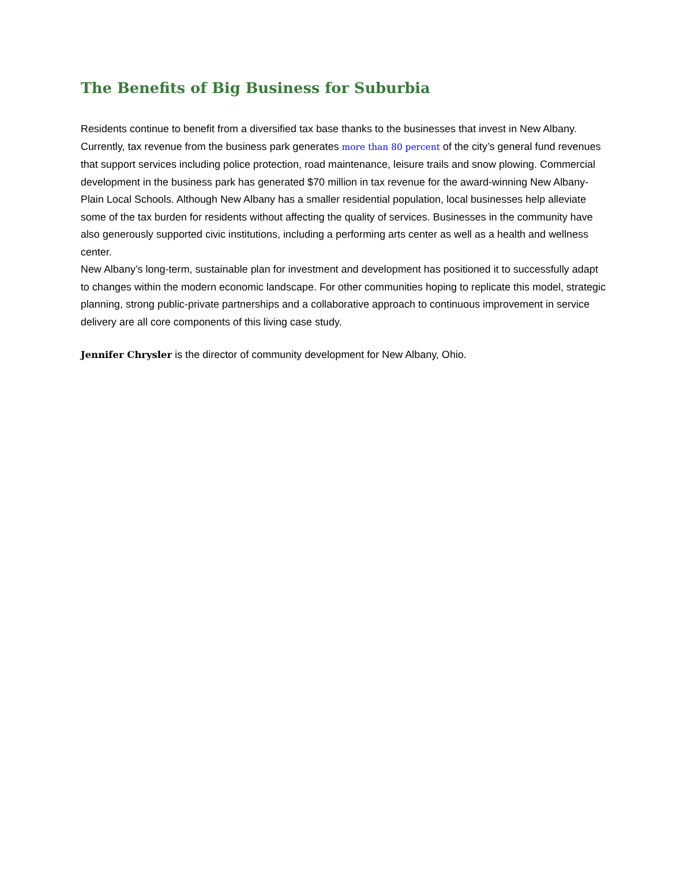The Benefits of Big Business for Suburbia
Residents continue to benefit from a diversified tax base thanks to the businesses that invest in New Albany. Currently, tax revenue from the business park generates more than 80 percent of the city’s general fund revenues that support services including police protection, road maintenance, leisure trails and snow plowing. Commercial development in the business park has generated $70 million in tax revenue for the award-winning New Albany-Plain Local Schools. Although New Albany has a smaller residential population, local businesses help alleviate some of the tax burden for residents without affecting the quality of services. Businesses in the community have also generously supported civic institutions, including a performing arts center as well as a health and wellness center.
New Albany’s long-term, sustainable plan for investment and development has positioned it to successfully adapt to changes within the modern economic landscape. For other communities hoping to replicate this model, strategic planning, strong public-private partnerships and a collaborative approach to continuous improvement in service delivery are all core components of this living case study.
Jennifer Chrysler is the director of community development for New Albany, Ohio.